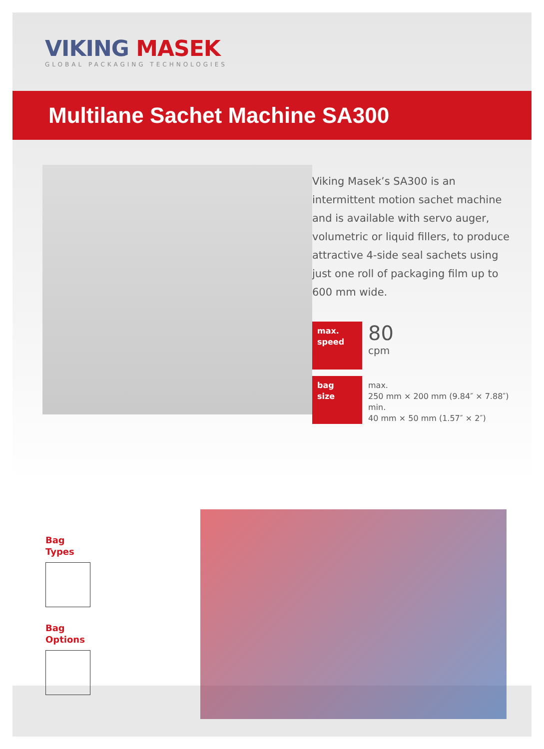VIKING MASEK
GLOBAL PACKAGING TECHNOLOGIES
Multilane Sachet Machine SA300
Viking Masek’s SA300 is an intermittent motion sachet machine and is available with servo auger, volumetric or liquid fillers, to produce attractive 4-side seal sachets using just one roll of packaging film up to 600 mm wide.
max.
speed
80
cpm
bag
size
max.
250 mm × 200 mm (9.84″ × 7.88″)
min.
40 mm × 50 mm (1.57″ × 2″)
Bag
Types
Bag
Options